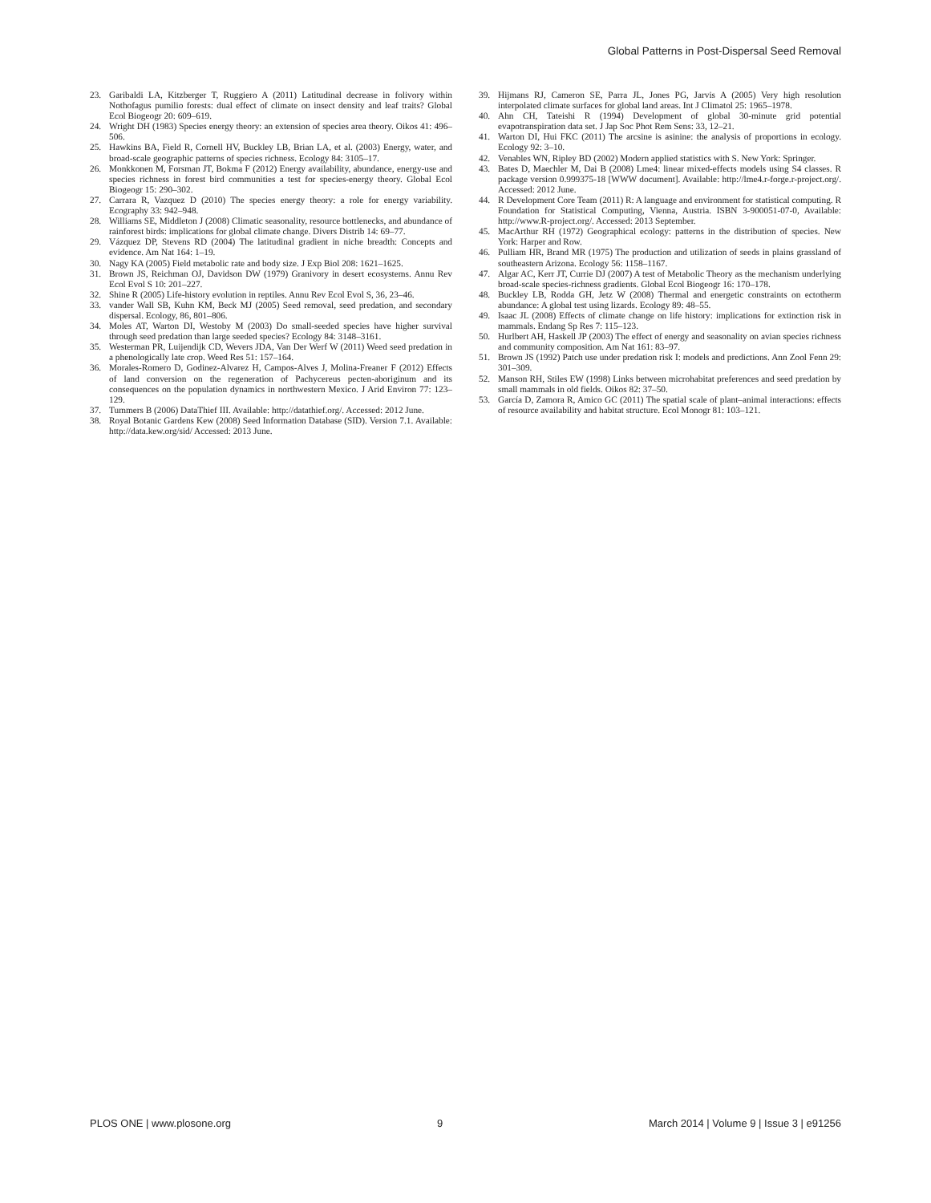Global Patterns in Post-Dispersal Seed Removal
23. Garibaldi LA, Kitzberger T, Ruggiero A (2011) Latitudinal decrease in folivory within Nothofagus pumilio forests: dual effect of climate on insect density and leaf traits? Global Ecol Biogeogr 20: 609–619.
24. Wright DH (1983) Species energy theory: an extension of species area theory. Oikos 41: 496–506.
25. Hawkins BA, Field R, Cornell HV, Buckley LB, Brian LA, et al. (2003) Energy, water, and broad-scale geographic patterns of species richness. Ecology 84: 3105–17.
26. Monkkonen M, Forsman JT, Bokma F (2012) Energy availability, abundance, energy-use and species richness in forest bird communities a test for species-energy theory. Global Ecol Biogeogr 15: 290–302.
27. Carrara R, Vazquez D (2010) The species energy theory: a role for energy variability. Ecography 33: 942–948.
28. Williams SE, Middleton J (2008) Climatic seasonality, resource bottlenecks, and abundance of rainforest birds: implications for global climate change. Divers Distrib 14: 69–77.
29. Vázquez DP, Stevens RD (2004) The latitudinal gradient in niche breadth: Concepts and evidence. Am Nat 164: 1–19.
30. Nagy KA (2005) Field metabolic rate and body size. J Exp Biol 208: 1621–1625.
31. Brown JS, Reichman OJ, Davidson DW (1979) Granivory in desert ecosystems. Annu Rev Ecol Evol S 10: 201–227.
32. Shine R (2005) Life-history evolution in reptiles. Annu Rev Ecol Evol S, 36, 23–46.
33. vander Wall SB, Kuhn KM, Beck MJ (2005) Seed removal, seed predation, and secondary dispersal. Ecology, 86, 801–806.
34. Moles AT, Warton DI, Westoby M (2003) Do small-seeded species have higher survival through seed predation than large seeded species? Ecology 84: 3148–3161.
35. Westerman PR, Luijendijk CD, Wevers JDA, Van Der Werf W (2011) Weed seed predation in a phenologically late crop. Weed Res 51: 157–164.
36. Morales-Romero D, Godinez-Alvarez H, Campos-Alves J, Molina-Freaner F (2012) Effects of land conversion on the regeneration of Pachycereus pecten-aboriginum and its consequences on the population dynamics in northwestern Mexico. J Arid Environ 77: 123–129.
37. Tummers B (2006) DataThief III. Available: http://datathief.org/. Accessed: 2012 June.
38. Royal Botanic Gardens Kew (2008) Seed Information Database (SID). Version 7.1. Available: http://data.kew.org/sid/ Accessed: 2013 June.
39. Hijmans RJ, Cameron SE, Parra JL, Jones PG, Jarvis A (2005) Very high resolution interpolated climate surfaces for global land areas. Int J Climatol 25: 1965–1978.
40. Ahn CH, Tateishi R (1994) Development of global 30-minute grid potential evapotranspiration data set. J Jap Soc Phot Rem Sens: 33, 12–21.
41. Warton DI, Hui FKC (2011) The arcsine is asinine: the analysis of proportions in ecology. Ecology 92: 3–10.
42. Venables WN, Ripley BD (2002) Modern applied statistics with S. New York: Springer.
43. Bates D, Maechler M, Dai B (2008) Lme4: linear mixed-effects models using S4 classes. R package version 0.999375-18 [WWW document]. Available: http://lme4.r-forge.r-project.org/. Accessed: 2012 June.
44. R Development Core Team (2011) R: A language and environment for statistical computing. R Foundation for Statistical Computing, Vienna, Austria. ISBN 3-900051-07-0, Available: http://www.R-project.org/. Accessed: 2013 September.
45. MacArthur RH (1972) Geographical ecology: patterns in the distribution of species. New York: Harper and Row.
46. Pulliam HR, Brand MR (1975) The production and utilization of seeds in plains grassland of southeastern Arizona. Ecology 56: 1158–1167.
47. Algar AC, Kerr JT, Currie DJ (2007) A test of Metabolic Theory as the mechanism underlying broad-scale species-richness gradients. Global Ecol Biogeogr 16: 170–178.
48. Buckley LB, Rodda GH, Jetz W (2008) Thermal and energetic constraints on ectotherm abundance: A global test using lizards. Ecology 89: 48–55.
49. Isaac JL (2008) Effects of climate change on life history: implications for extinction risk in mammals. Endang Sp Res 7: 115–123.
50. Hurlbert AH, Haskell JP (2003) The effect of energy and seasonality on avian species richness and community composition. Am Nat 161: 83–97.
51. Brown JS (1992) Patch use under predation risk I: models and predictions. Ann Zool Fenn 29: 301–309.
52. Manson RH, Stiles EW (1998) Links between microhabitat preferences and seed predation by small mammals in old fields. Oikos 82: 37–50.
53. García D, Zamora R, Amico GC (2011) The spatial scale of plant–animal interactions: effects of resource availability and habitat structure. Ecol Monogr 81: 103–121.
PLOS ONE | www.plosone.org 9 March 2014 | Volume 9 | Issue 3 | e91256